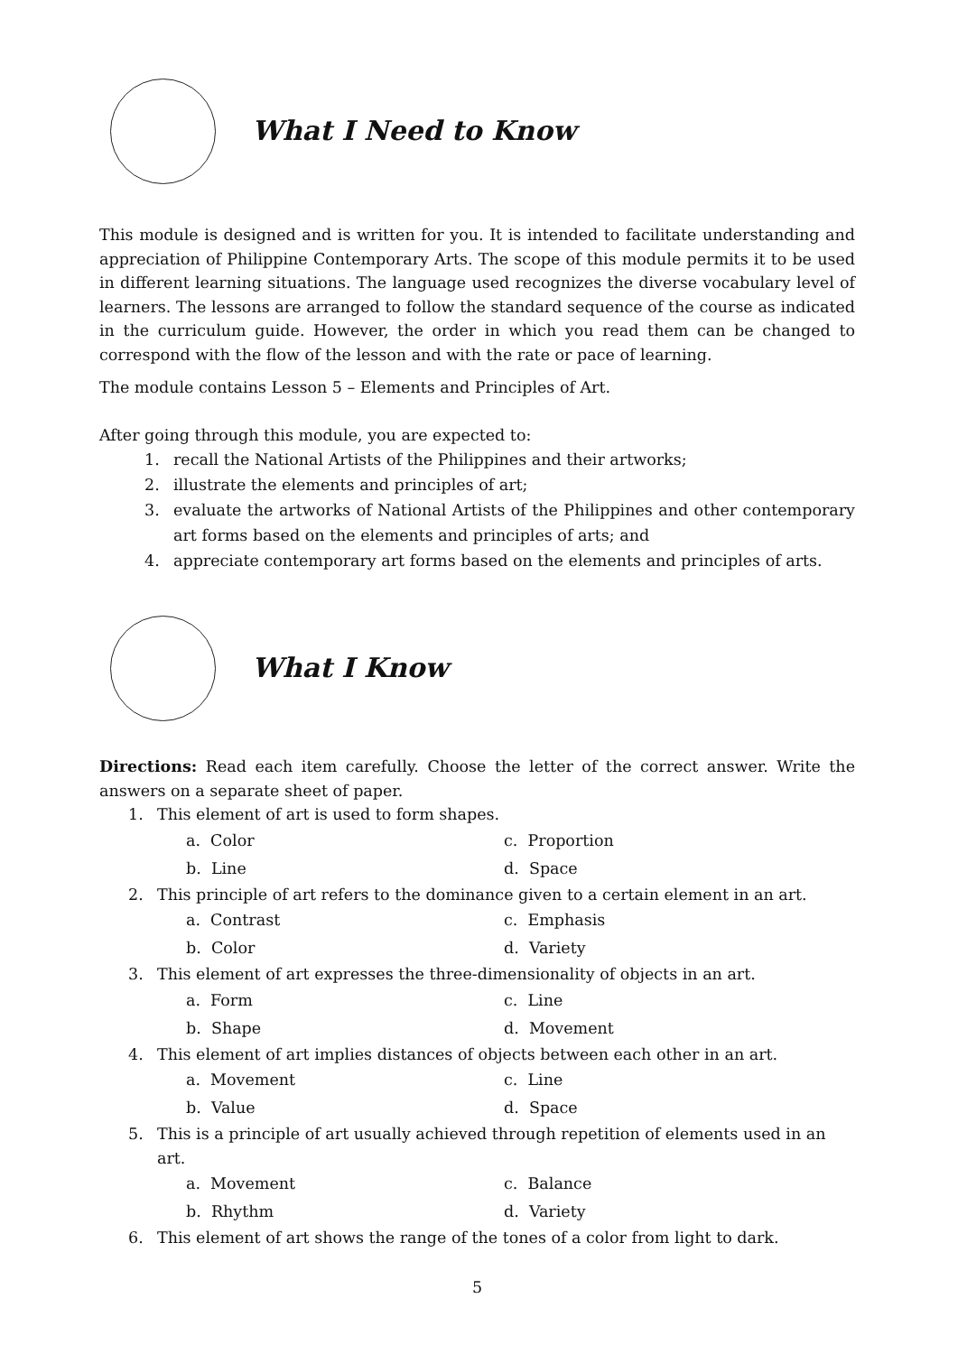What I Need to Know
This module is designed and is written for you. It is intended to facilitate understanding and appreciation of Philippine Contemporary Arts. The scope of this module permits it to be used in different learning situations. The language used recognizes the diverse vocabulary level of learners. The lessons are arranged to follow the standard sequence of the course as indicated in the curriculum guide. However, the order in which you read them can be changed to correspond with the flow of the lesson and with the rate or pace of learning.
The module contains Lesson 5 – Elements and Principles of Art.
After going through this module, you are expected to:
1. recall the National Artists of the Philippines and their artworks;
2. illustrate the elements and principles of art;
3. evaluate the artworks of National Artists of the Philippines and other contemporary art forms based on the elements and principles of arts; and
4. appreciate contemporary art forms based on the elements and principles of arts.
What I Know
Directions: Read each item carefully. Choose the letter of the correct answer. Write the answers on a separate sheet of paper.
1. This element of art is used to form shapes.
a. Color c. Proportion b. Line d. Space
2. This principle of art refers to the dominance given to a certain element in an art.
a. Contrast c. Emphasis b. Color d. Variety
3. This element of art expresses the three-dimensionality of objects in an art.
a. Form c. Line b. Shape d. Movement
4. This element of art implies distances of objects between each other in an art.
a. Movement c. Line b. Value d. Space
5. This is a principle of art usually achieved through repetition of elements used in an art.
a. Movement c. Balance b. Rhythm d. Variety
6. This element of art shows the range of the tones of a color from light to dark.
5